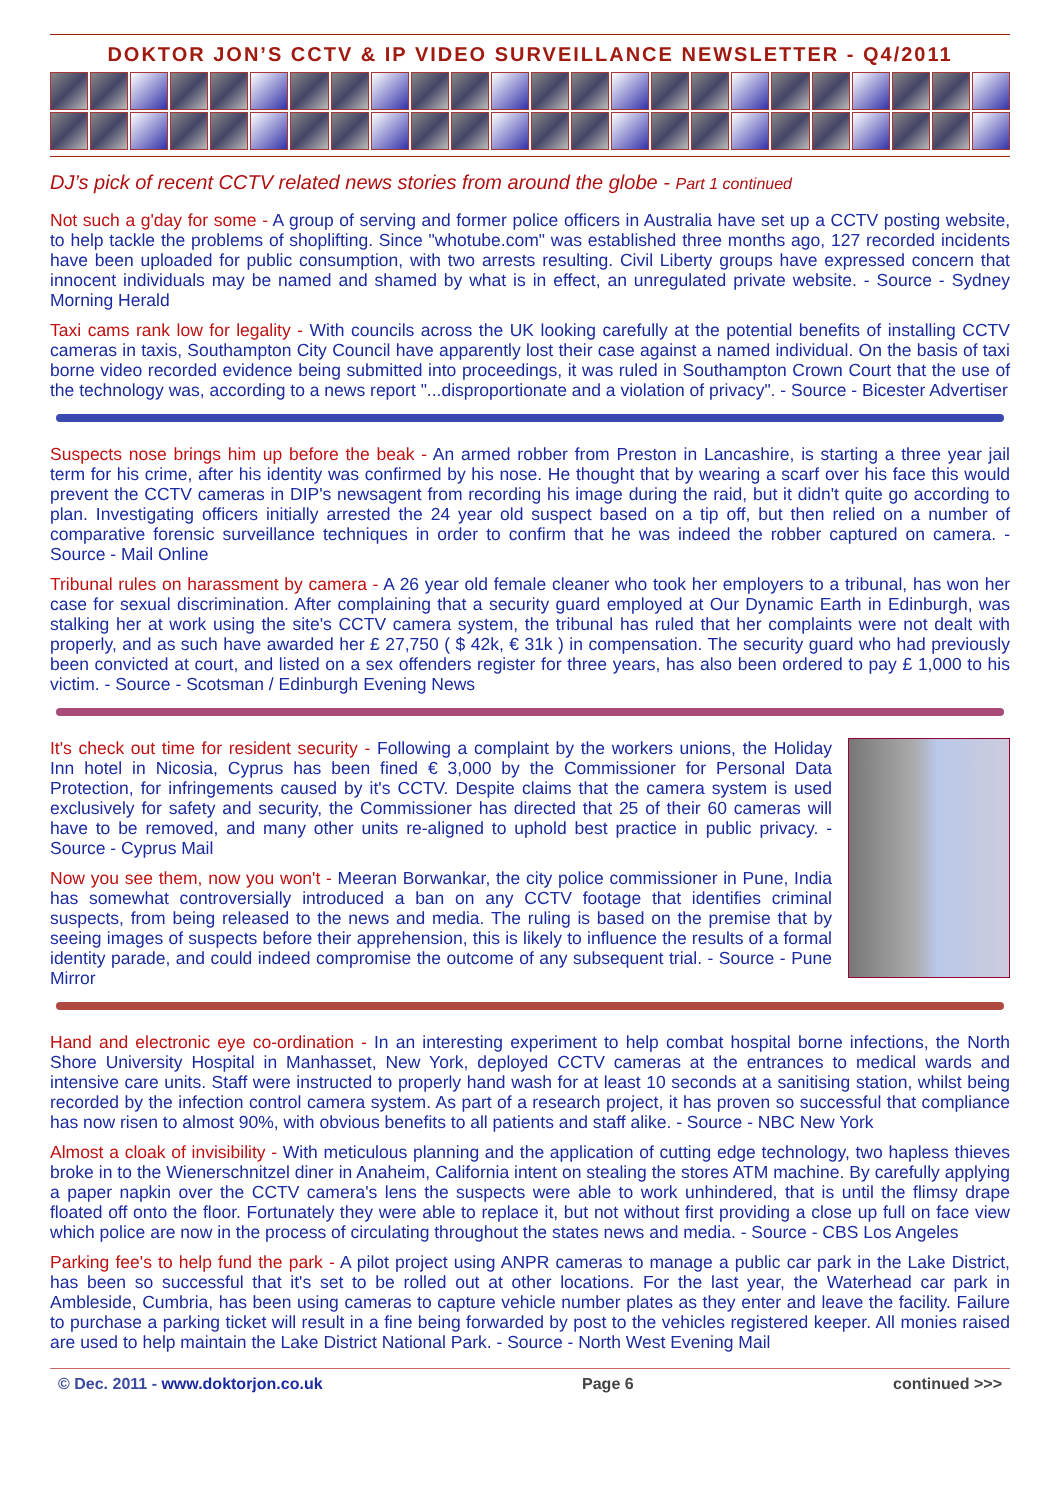DOKTOR JON’S CCTV & IP VIDEO SURVEILLANCE NEWSLETTER - Q4/2011
DJ’s pick of recent CCTV related news stories from around the globe - Part 1 continued
Not such a g'day for some - A group of serving and former police officers in Australia have set up a CCTV posting website, to help tackle the problems of shoplifting. Since "whotube.com" was established three months ago, 127 recorded incidents have been uploaded for public consumption, with two arrests resulting. Civil Liberty groups have expressed concern that innocent individuals may be named and shamed by what is in effect, an unregulated private website. - Source - Sydney Morning Herald
Taxi cams rank low for legality - With councils across the UK looking carefully at the potential benefits of installing CCTV cameras in taxis, Southampton City Council have apparently lost their case against a named individual. On the basis of taxi borne video recorded evidence being submitted into proceedings, it was ruled in Southampton Crown Court that the use of the technology was, according to a news report "...disproportionate and a violation of privacy". - Source - Bicester Advertiser
Suspects nose brings him up before the beak - An armed robber from Preston in Lancashire, is starting a three year jail term for his crime, after his identity was confirmed by his nose. He thought that by wearing a scarf over his face this would prevent the CCTV cameras in DIP's newsagent from recording his image during the raid, but it didn't quite go according to plan. Investigating officers initially arrested the 24 year old suspect based on a tip off, but then relied on a number of comparative forensic surveillance techniques in order to confirm that he was indeed the robber captured on camera. - Source - Mail Online
Tribunal rules on harassment by camera - A 26 year old female cleaner who took her employers to a tribunal, has won her case for sexual discrimination. After complaining that a security guard employed at Our Dynamic Earth in Edinburgh, was stalking her at work using the site's CCTV camera system, the tribunal has ruled that her complaints were not dealt with properly, and as such have awarded her £ 27,750 ( $ 42k, € 31k ) in compensation. The security guard who had previously been convicted at court, and listed on a sex offenders register for three years, has also been ordered to pay £ 1,000 to his victim. - Source - Scotsman / Edinburgh Evening News
It's check out time for resident security - Following a complaint by the workers unions, the Holiday Inn hotel in Nicosia, Cyprus has been fined € 3,000 by the Commissioner for Personal Data Protection, for infringements caused by it's CCTV. Despite claims that the camera system is used exclusively for safety and security, the Commissioner has directed that 25 of their 60 cameras will have to be removed, and many other units re-aligned to uphold best practice in public privacy. - Source - Cyprus Mail
Now you see them, now you won't - Meeran Borwankar, the city police commissioner in Pune, India has somewhat controversially introduced a ban on any CCTV footage that identifies criminal suspects, from being released to the news and media. The ruling is based on the premise that by seeing images of suspects before their apprehension, this is likely to influence the results of a formal identity parade, and could indeed compromise the outcome of any subsequent trial. - Source - Pune Mirror
Hand and electronic eye co-ordination - In an interesting experiment to help combat hospital borne infections, the North Shore University Hospital in Manhasset, New York, deployed CCTV cameras at the entrances to medical wards and intensive care units. Staff were instructed to properly hand wash for at least 10 seconds at a sanitising station, whilst being recorded by the infection control camera system. As part of a research project, it has proven so successful that compliance has now risen to almost 90%, with obvious benefits to all patients and staff alike. - Source - NBC New York
Almost a cloak of invisibility - With meticulous planning and the application of cutting edge technology, two hapless thieves broke in to the Wienerschnitzel diner in Anaheim, California intent on stealing the stores ATM machine. By carefully applying a paper napkin over the CCTV camera's lens the suspects were able to work unhindered, that is until the flimsy drape floated off onto the floor. Fortunately they were able to replace it, but not without first providing a close up full on face view which police are now in the process of circulating throughout the states news and media. - Source - CBS Los Angeles
Parking fee's to help fund the park - A pilot project using ANPR cameras to manage a public car park in the Lake District, has been so successful that it's set to be rolled out at other locations. For the last year, the Waterhead car park in Ambleside, Cumbria, has been using cameras to capture vehicle number plates as they enter and leave the facility. Failure to purchase a parking ticket will result in a fine being forwarded by post to the vehicles registered keeper. All monies raised are used to help maintain the Lake District National Park. - Source - North West Evening Mail
© Dec. 2011 - www.doktorjon.co.uk Page 6 continued >>>